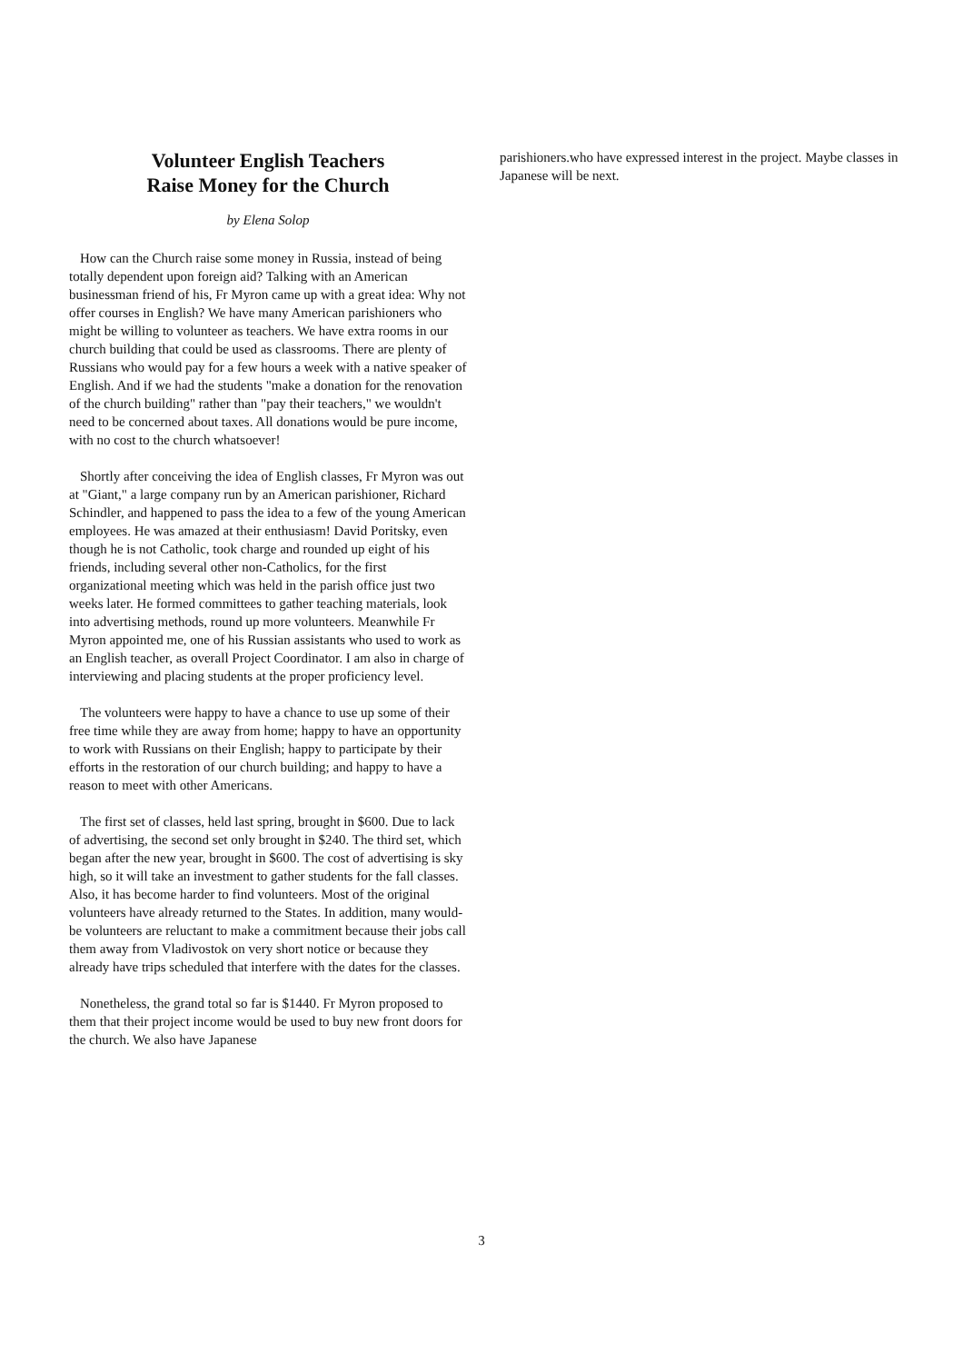Volunteer English Teachers
Raise Money for the Church
by Elena Solop
How can the Church raise some money in Russia, instead of being totally dependent upon foreign aid? Talking with an American businessman friend of his, Fr Myron came up with a great idea: Why not offer courses in English? We have many American parishioners who might be willing to volunteer as teachers. We have extra rooms in our church building that could be used as classrooms. There are plenty of Russians who would pay for a few hours a week with a native speaker of English. And if we had the students "make a donation for the renovation of the church building" rather than "pay their teachers," we wouldn't need to be concerned about taxes. All donations would be pure income, with no cost to the church whatsoever!
Shortly after conceiving the idea of English classes, Fr Myron was out at "Giant," a large company run by an American parishioner, Richard Schindler, and happened to pass the idea to a few of the young American employees. He was amazed at their enthusiasm! David Poritsky, even though he is not Catholic, took charge and rounded up eight of his friends, including several other non-Catholics, for the first organizational meeting which was held in the parish office just two weeks later. He formed committees to gather teaching materials, look into advertising methods, round up more volunteers. Meanwhile Fr Myron appointed me, one of his Russian assistants who used to work as an English teacher, as overall Project Coordinator. I am also in charge of interviewing and placing students at the proper proficiency level.
The volunteers were happy to have a chance to use up some of their free time while they are away from home; happy to have an opportunity to work with Russians on their English; happy to participate by their efforts in the restoration of our church building; and happy to have a reason to meet with other Americans.
The first set of classes, held last spring, brought in $600. Due to lack of advertising, the second set only brought in $240. The third set, which began after the new year, brought in $600. The cost of advertising is sky high, so it will take an investment to gather students for the fall classes. Also, it has become harder to find volunteers. Most of the original volunteers have already returned to the States. In addition, many would-be volunteers are reluctant to make a commitment because their jobs call them away from Vladivostok on very short notice or because they already have trips scheduled that interfere with the dates for the classes.
Nonetheless, the grand total so far is $1440. Fr Myron proposed to them that their project income would be used to buy new front doors for the church. We also have Japanese
parishioners.who have expressed interest in the project. Maybe classes in Japanese will be next.
3